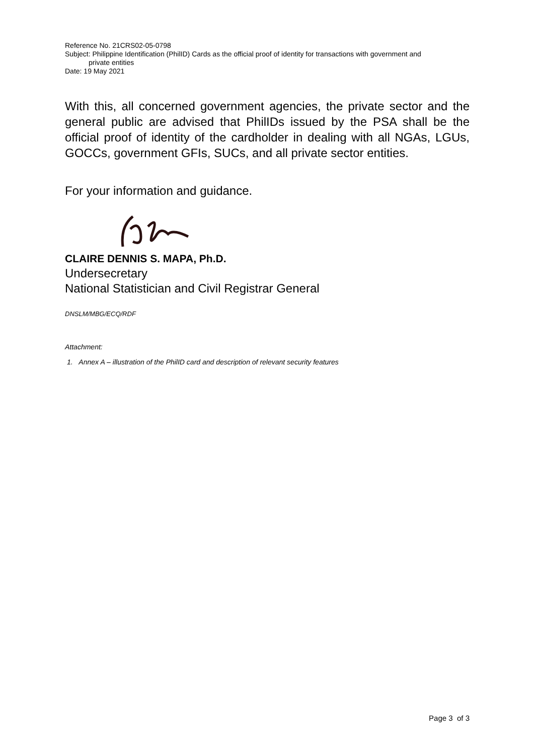Reference No. 21CRS02-05-0798
Subject: Philippine Identification (PhilID) Cards as the official proof of identity for transactions with government and
private entities
Date: 19 May 2021
With this, all concerned government agencies, the private sector and the general public are advised that PhilIDs issued by the PSA shall be the official proof of identity of the cardholder in dealing with all NGAs, LGUs, GOCCs, government GFIs, SUCs, and all private sector entities.
For your information and guidance.
CLAIRE DENNIS S. MAPA, Ph.D.
Undersecretary
National Statistician and Civil Registrar General
DNSLM/MBG/ECQ/RDF
Attachment:
1. Annex A – illustration of the PhilID card and description of relevant security features
Page 3 of 3